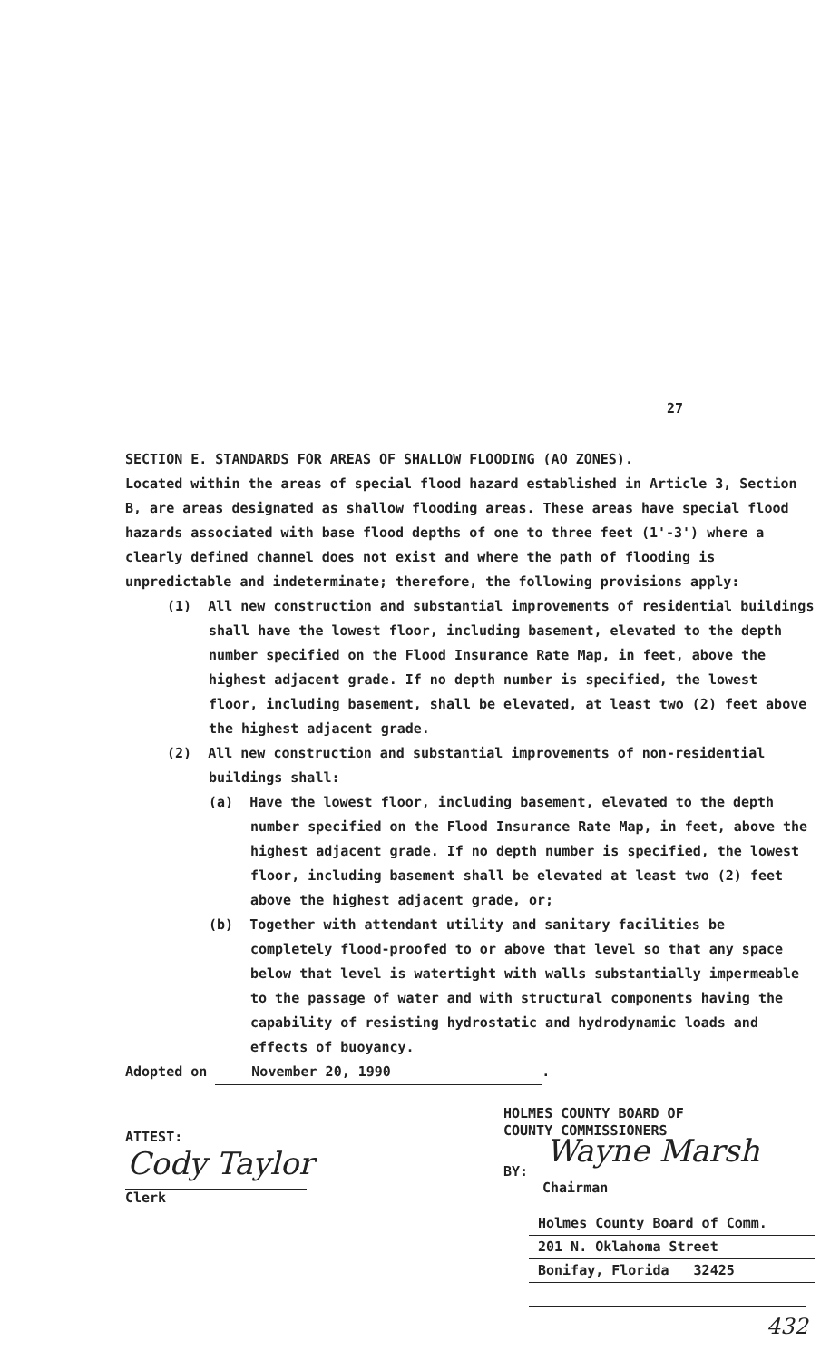27
SECTION E. STANDARDS FOR AREAS OF SHALLOW FLOODING (AO ZONES).
Located within the areas of special flood hazard established in Article 3, Section B, are areas designated as shallow flooding areas. These areas have special flood hazards associated with base flood depths of one to three feet (1'-3') where a clearly defined channel does not exist and where the path of flooding is unpredictable and indeterminate; therefore, the following provisions apply:
(1) All new construction and substantial improvements of residential buildings shall have the lowest floor, including basement, elevated to the depth number specified on the Flood Insurance Rate Map, in feet, above the highest adjacent grade. If no depth number is specified, the lowest floor, including basement, shall be elevated, at least two (2) feet above the highest adjacent grade.
(2) All new construction and substantial improvements of non-residential buildings shall:
(a) Have the lowest floor, including basement, elevated to the depth number specified on the Flood Insurance Rate Map, in feet, above the highest adjacent grade. If no depth number is specified, the lowest floor, including basement shall be elevated at least two (2) feet above the highest adjacent grade, or;
(b) Together with attendant utility and sanitary facilities be completely flood-proofed to or above that level so that any space below that level is watertight with walls substantially impermeable to the passage of water and with structural components having the capability of resisting hydrostatic and hydrodynamic loads and effects of buoyancy.
Adopted on November 20, 1990.
ATTEST:
Cody Taylor
Clerk
HOLMES COUNTY BOARD OF
COUNTY COMMISSIONERS
BY: Wayne Marsh
Chairman
Holmes County Board of Comm.
201 N. Oklahoma Street
Bonifay, Florida 32425
432